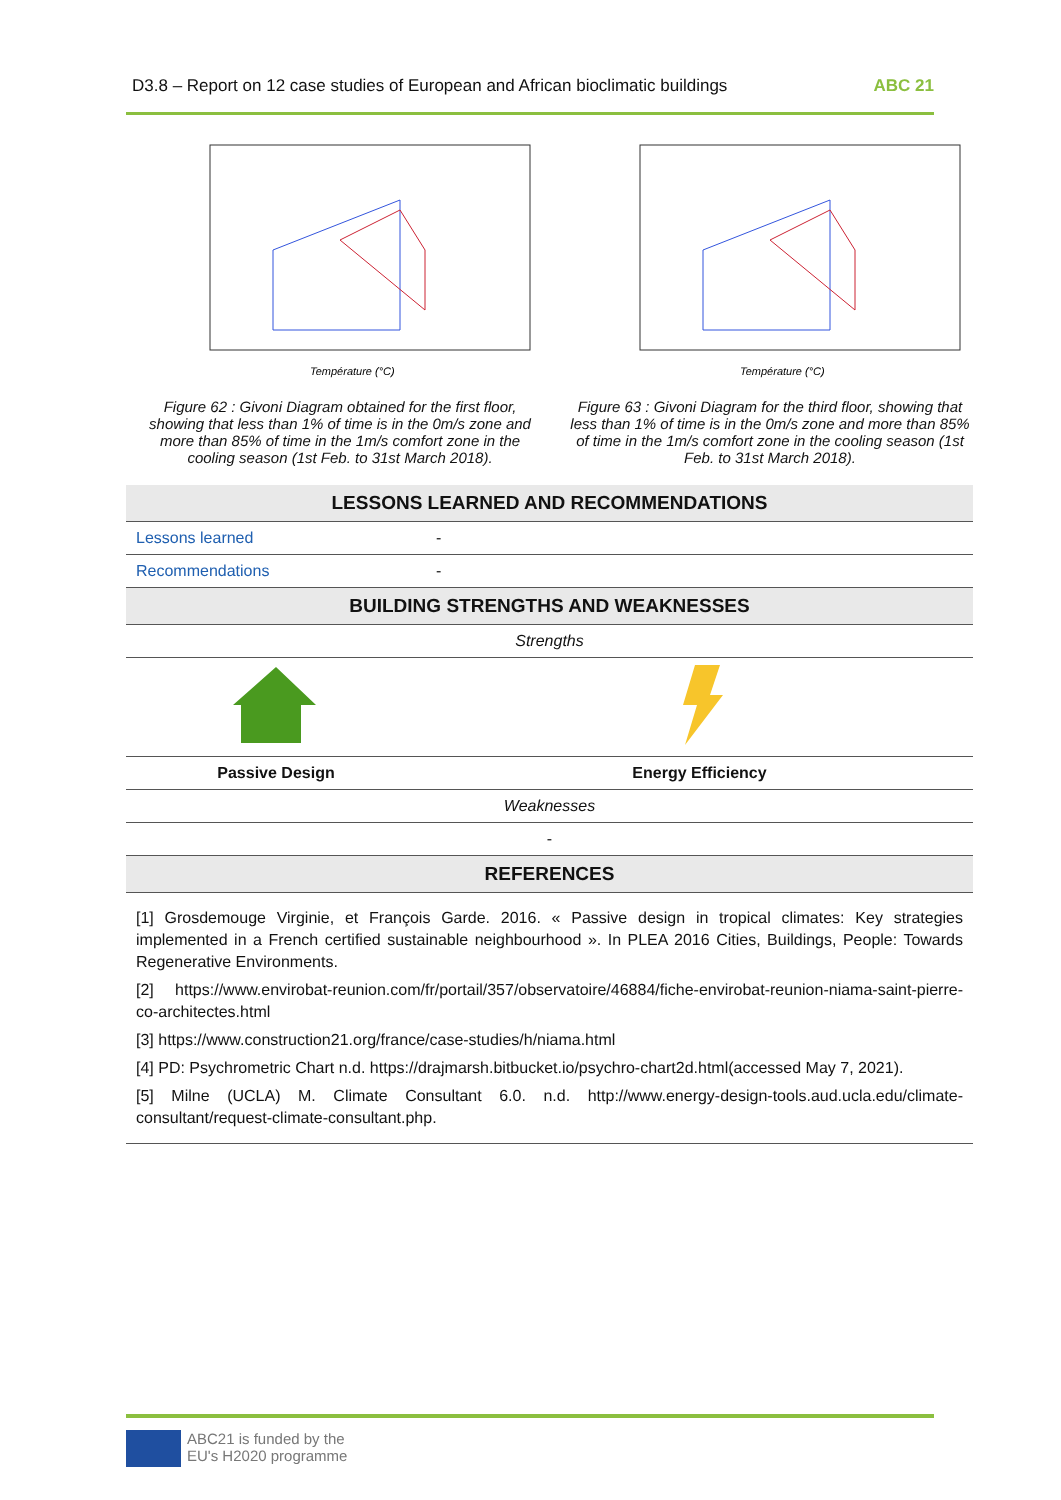D3.8 – Report on 12 case studies of European and African bioclimatic buildings ABC 21
Température (°C)
Figure 62 : Givoni Diagram obtained for the first floor, showing that less than 1% of time is in the 0m/s zone and more than 85% of time in the 1m/s comfort zone in the cooling season (1st Feb. to 31st March 2018).
Température (°C)
Figure 63 : Givoni Diagram for the third floor, showing that less than 1% of time is in the 0m/s zone and more than 85% of time in the 1m/s comfort zone in the cooling season (1st Feb. to 31st March 2018).
| LESSONS LEARNED AND RECOMMENDATIONS | |
| --- | --- |
| Lessons learned | - |
| Recommendations | - |
| BUILDING STRENGTHS AND WEAKNESSES | |
| Strengths | |
| Passive Design | Energy Efficiency |
| Weaknesses | |
| - | |
| REFERENCES | |
[1] Grosdemouge Virginie, et François Garde. 2016. « Passive design in tropical climates: Key strategies implemented in a French certified sustainable neighbourhood ». In PLEA 2016 Cities, Buildings, People: Towards Regenerative Environments.
[2] https://www.envirobat-reunion.com/fr/portail/357/observatoire/46884/fiche-envirobat-reunion-niama-saint-pierre-co-architectes.html
[3] https://www.construction21.org/france/case-studies/h/niama.html
[4] PD: Psychrometric Chart n.d. https://drajmarsh.bitbucket.io/psychro-chart2d.html(accessed May 7, 2021).
[5] Milne (UCLA) M. Climate Consultant 6.0. n.d. http://www.energy-design-tools.aud.ucla.edu/climate-consultant/request-climate-consultant.php.
ABC21 is funded by the
EU's H2020 programme